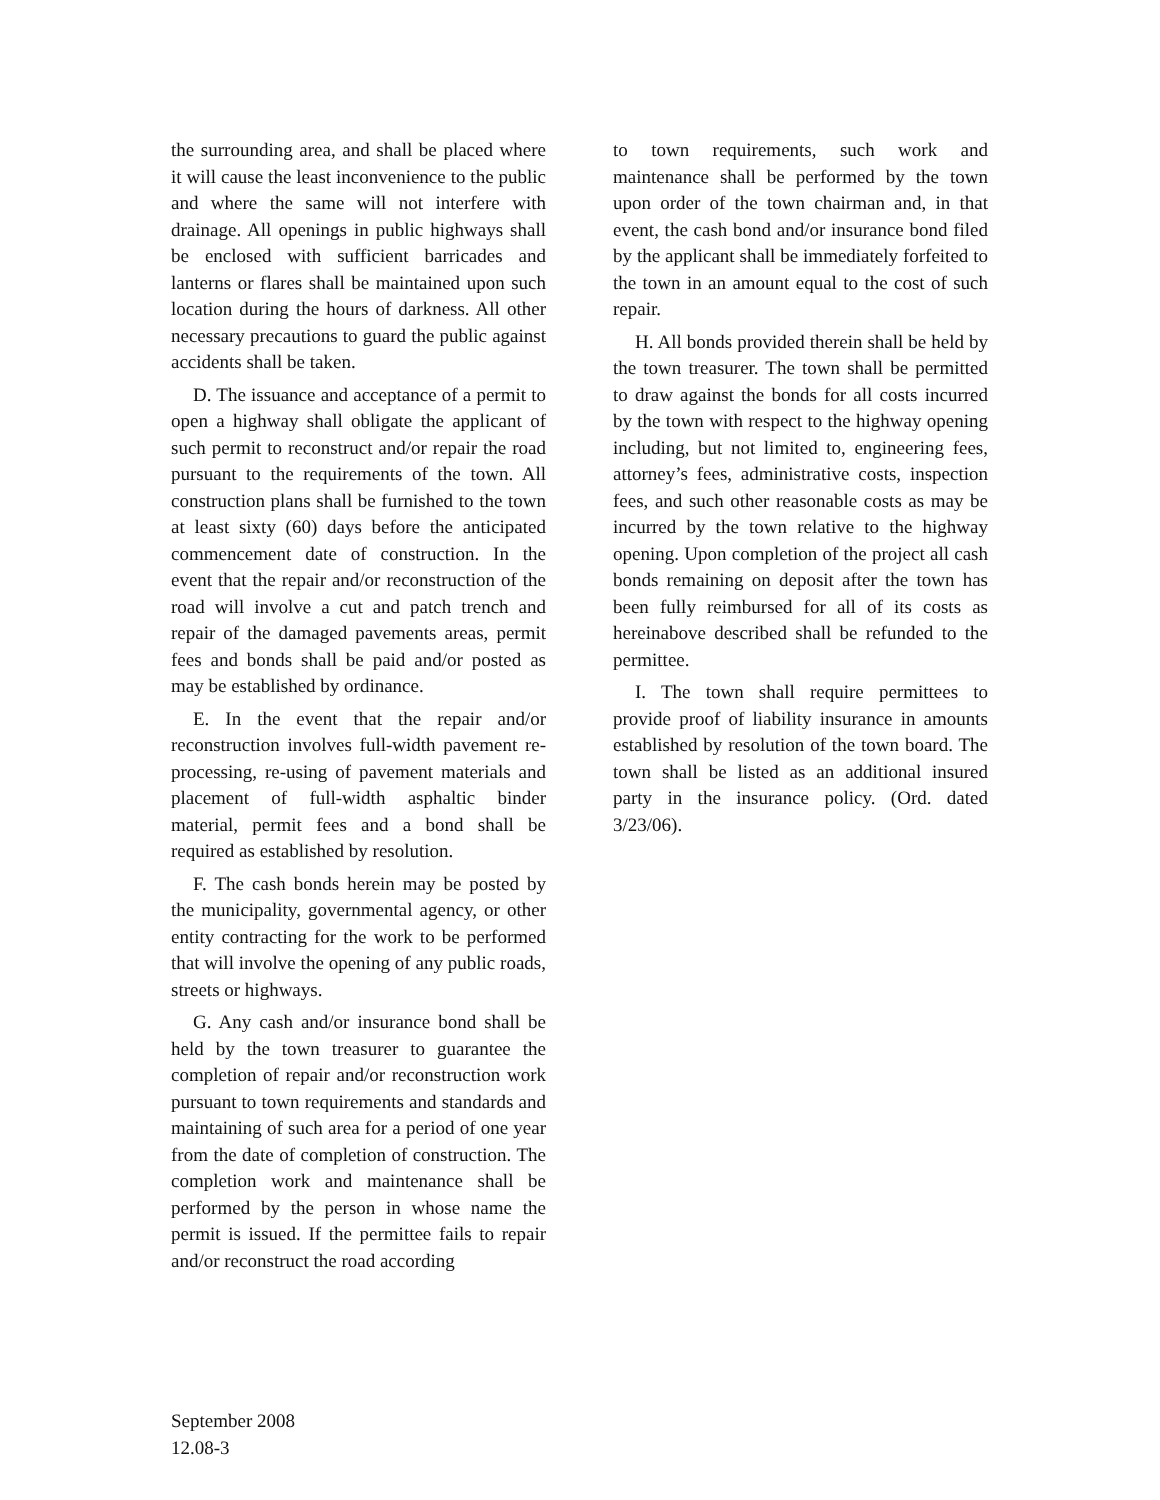the surrounding area, and shall be placed where it will cause the least inconvenience to the public and where the same will not interfere with drainage. All openings in public highways shall be enclosed with sufficient barricades and lanterns or flares shall be maintained upon such location during the hours of darkness. All other necessary precautions to guard the public against accidents shall be taken.
D. The issuance and acceptance of a permit to open a highway shall obligate the applicant of such permit to reconstruct and/or repair the road pursuant to the requirements of the town. All construction plans shall be furnished to the town at least sixty (60) days before the anticipated commencement date of construction. In the event that the repair and/or reconstruction of the road will involve a cut and patch trench and repair of the damaged pavements areas, permit fees and bonds shall be paid and/or posted as may be established by ordinance.
E. In the event that the repair and/or reconstruction involves full-width pavement re-processing, re-using of pavement materials and placement of full-width asphaltic binder material, permit fees and a bond shall be required as established by resolution.
F. The cash bonds herein may be posted by the municipality, governmental agency, or other entity contracting for the work to be performed that will involve the opening of any public roads, streets or highways.
G. Any cash and/or insurance bond shall be held by the town treasurer to guarantee the completion of repair and/or reconstruction work pursuant to town requirements and standards and maintaining of such area for a period of one year from the date of completion of construction. The completion work and maintenance shall be performed by the person in whose name the permit is issued. If the permittee fails to repair and/or reconstruct the road according
to town requirements, such work and maintenance shall be performed by the town upon order of the town chairman and, in that event, the cash bond and/or insurance bond filed by the applicant shall be immediately forfeited to the town in an amount equal to the cost of such repair.
H. All bonds provided therein shall be held by the town treasurer. The town shall be permitted to draw against the bonds for all costs incurred by the town with respect to the highway opening including, but not limited to, engineering fees, attorney’s fees, administrative costs, inspection fees, and such other reasonable costs as may be incurred by the town relative to the highway opening. Upon completion of the project all cash bonds remaining on deposit after the town has been fully reimbursed for all of its costs as hereinabove described shall be refunded to the permittee.
I. The town shall require permittees to provide proof of liability insurance in amounts established by resolution of the town board. The town shall be listed as an additional insured party in the insurance policy. (Ord. dated 3/23/06).
September 2008 12.08-3